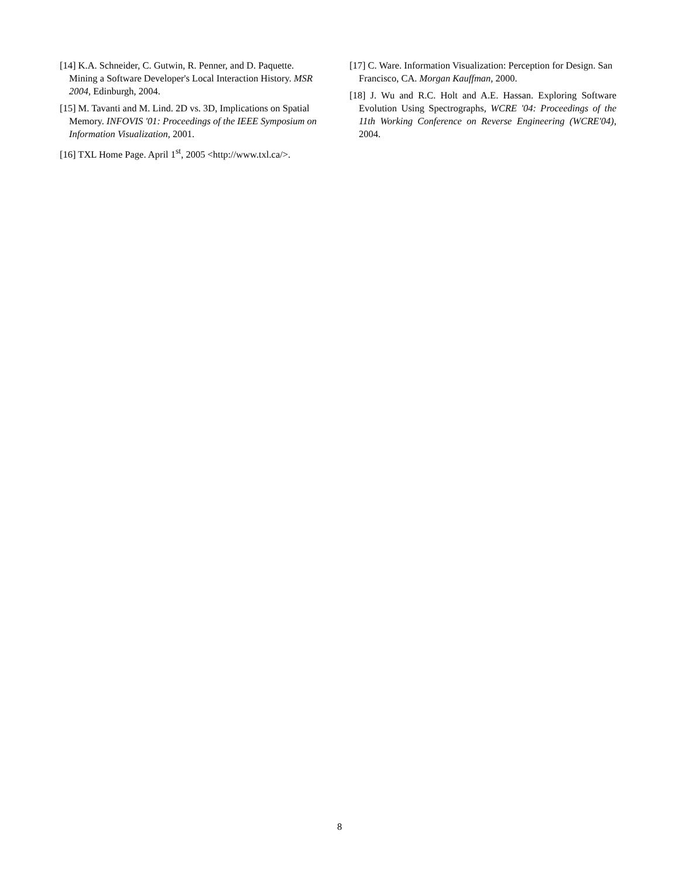[14] K.A. Schneider, C. Gutwin, R. Penner, and D. Paquette. Mining a Software Developer's Local Interaction History. MSR 2004, Edinburgh, 2004.
[15] M. Tavanti and M. Lind. 2D vs. 3D, Implications on Spatial Memory. INFOVIS '01: Proceedings of the IEEE Symposium on Information Visualization, 2001.
[16] TXL Home Page. April 1<sup>st</sup>, 2005 <http://www.txl.ca/>.
[17] C. Ware. Information Visualization: Perception for Design. San Francisco, CA. Morgan Kauffman, 2000.
[18] J. Wu and R.C. Holt and A.E. Hassan. Exploring Software Evolution Using Spectrographs, WCRE '04: Proceedings of the 11th Working Conference on Reverse Engineering (WCRE'04), 2004.
8